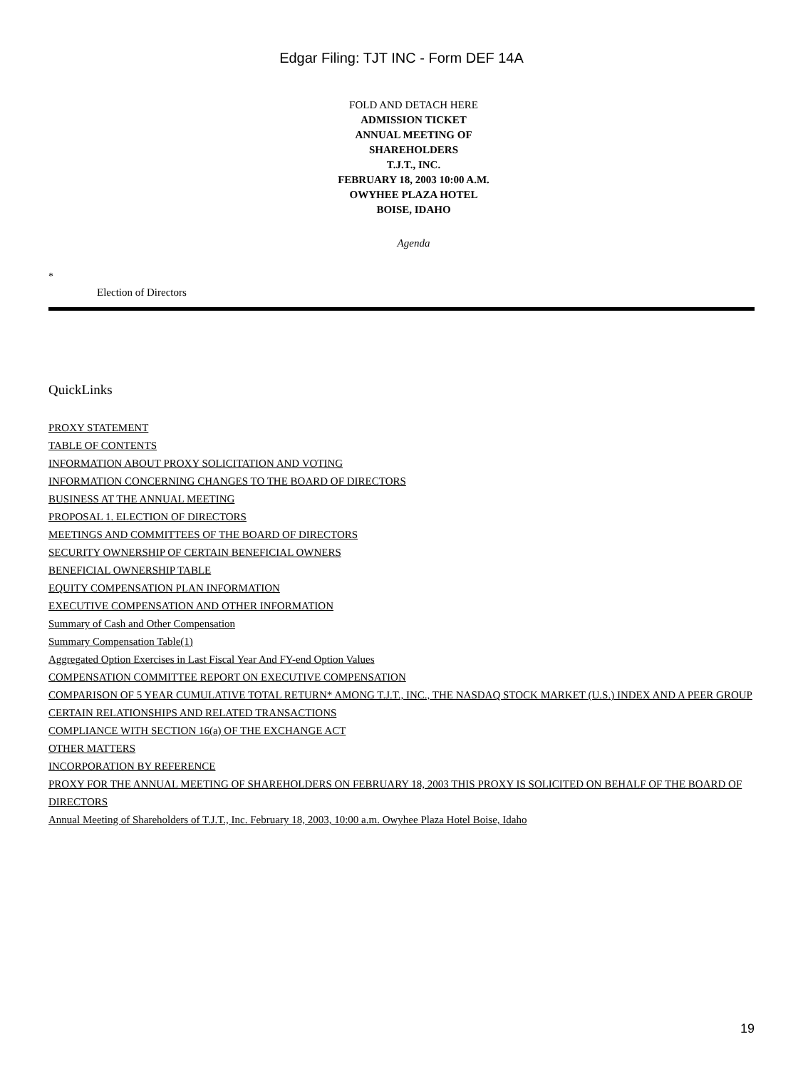Edgar Filing: TJT INC - Form DEF 14A
FOLD AND DETACH HERE
ADMISSION TICKET
ANNUAL MEETING OF
SHAREHOLDERS
T.J.T., INC.
FEBRUARY 18, 2003 10:00 A.M.
OWYHEE PLAZA HOTEL
BOISE, IDAHO
Agenda
*
Election of Directors
QuickLinks
PROXY STATEMENT
TABLE OF CONTENTS
INFORMATION ABOUT PROXY SOLICITATION AND VOTING
INFORMATION CONCERNING CHANGES TO THE BOARD OF DIRECTORS
BUSINESS AT THE ANNUAL MEETING
PROPOSAL 1. ELECTION OF DIRECTORS
MEETINGS AND COMMITTEES OF THE BOARD OF DIRECTORS
SECURITY OWNERSHIP OF CERTAIN BENEFICIAL OWNERS
BENEFICIAL OWNERSHIP TABLE
EQUITY COMPENSATION PLAN INFORMATION
EXECUTIVE COMPENSATION AND OTHER INFORMATION
Summary of Cash and Other Compensation
Summary Compensation Table(1)
Aggregated Option Exercises in Last Fiscal Year And FY-end Option Values
COMPENSATION COMMITTEE REPORT ON EXECUTIVE COMPENSATION
COMPARISON OF 5 YEAR CUMULATIVE TOTAL RETURN* AMONG T.J.T., INC., THE NASDAQ STOCK MARKET (U.S.) INDEX AND A PEER GROUP
CERTAIN RELATIONSHIPS AND RELATED TRANSACTIONS
COMPLIANCE WITH SECTION 16(a) OF THE EXCHANGE ACT
OTHER MATTERS
INCORPORATION BY REFERENCE
PROXY FOR THE ANNUAL MEETING OF SHAREHOLDERS ON FEBRUARY 18, 2003 THIS PROXY IS SOLICITED ON BEHALF OF THE BOARD OF DIRECTORS
Annual Meeting of Shareholders of T.J.T., Inc. February 18, 2003, 10:00 a.m. Owyhee Plaza Hotel Boise, Idaho
19